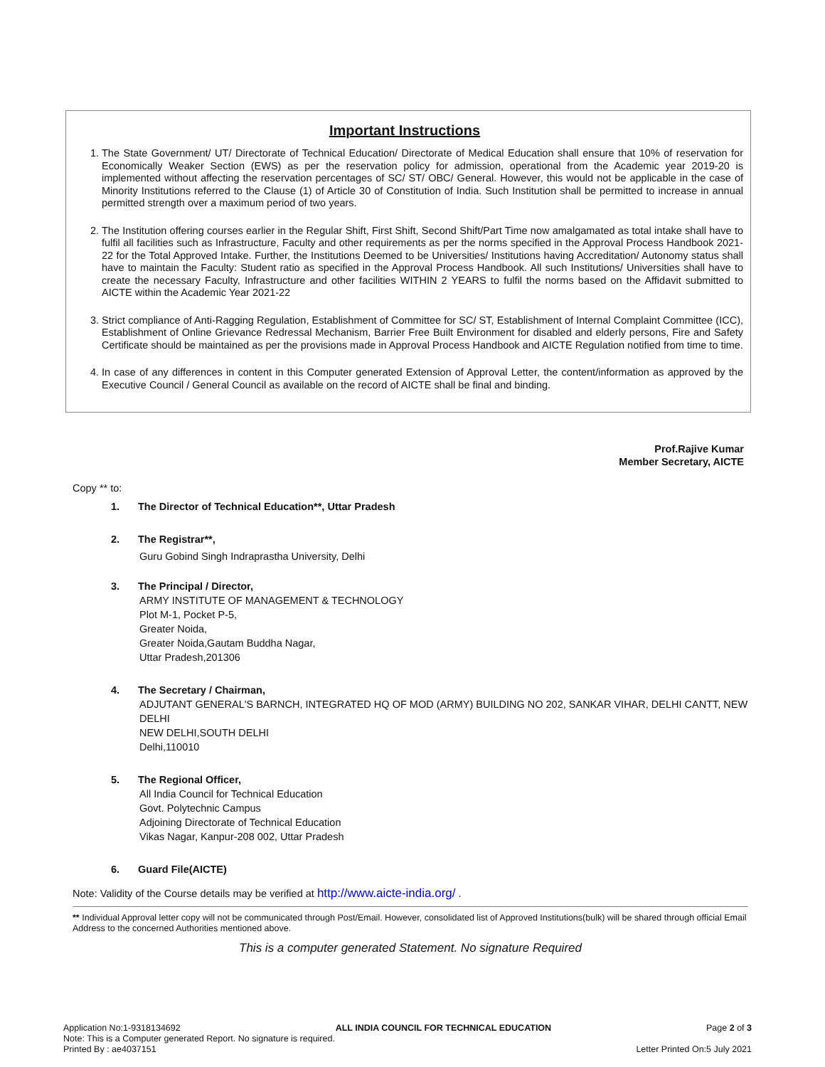Important Instructions
1. The State Government/ UT/ Directorate of Technical Education/ Directorate of Medical Education shall ensure that 10% of reservation for Economically Weaker Section (EWS) as per the reservation policy for admission, operational from the Academic year 2019-20 is implemented without affecting the reservation percentages of SC/ ST/ OBC/ General. However, this would not be applicable in the case of Minority Institutions referred to the Clause (1) of Article 30 of Constitution of India. Such Institution shall be permitted to increase in annual permitted strength over a maximum period of two years.
2. The Institution offering courses earlier in the Regular Shift, First Shift, Second Shift/Part Time now amalgamated as total intake shall have to fulfil all facilities such as Infrastructure, Faculty and other requirements as per the norms specified in the Approval Process Handbook 2021-22 for the Total Approved Intake. Further, the Institutions Deemed to be Universities/ Institutions having Accreditation/ Autonomy status shall have to maintain the Faculty: Student ratio as specified in the Approval Process Handbook. All such Institutions/ Universities shall have to create the necessary Faculty, Infrastructure and other facilities WITHIN 2 YEARS to fulfil the norms based on the Affidavit submitted to AICTE within the Academic Year 2021-22
3. Strict compliance of Anti-Ragging Regulation, Establishment of Committee for SC/ ST, Establishment of Internal Complaint Committee (ICC), Establishment of Online Grievance Redressal Mechanism, Barrier Free Built Environment for disabled and elderly persons, Fire and Safety Certificate should be maintained as per the provisions made in Approval Process Handbook and AICTE Regulation notified from time to time.
4. In case of any differences in content in this Computer generated Extension of Approval Letter, the content/information as approved by the Executive Council / General Council as available on the record of AICTE shall be final and binding.
Prof.Rajive Kumar
Member Secretary, AICTE
Copy ** to:
1. The Director of Technical Education**, Uttar Pradesh
2. The Registrar**,
Guru Gobind Singh Indraprastha University, Delhi
3. The Principal / Director,
ARMY INSTITUTE OF MANAGEMENT & TECHNOLOGY
Plot M-1, Pocket P-5,
Greater Noida,
Greater Noida,Gautam Buddha Nagar,
Uttar Pradesh,201306
4. The Secretary / Chairman,
ADJUTANT GENERAL'S BARNCH, INTEGRATED HQ OF MOD (ARMY) BUILDING NO 202, SANKAR VIHAR, DELHI CANTT, NEW DELHI
NEW DELHI,SOUTH DELHI
Delhi,110010
5. The Regional Officer,
All India Council for Technical Education
Govt. Polytechnic Campus
Adjoining Directorate of Technical Education
Vikas Nagar, Kanpur-208 002, Uttar Pradesh
6. Guard File(AICTE)
Note: Validity of the Course details may be verified at http://www.aicte-india.org/ .
** Individual Approval letter copy will not be communicated through Post/Email. However, consolidated list of Approved Institutions(bulk) will be shared through official Email Address to the concerned Authorities mentioned above.
This is a computer generated Statement. No signature Required
Application No:1-9318134692 ALL INDIA COUNCIL FOR TECHNICAL EDUCATION Page 2 of 3
Note: This is a Computer generated Report. No signature is required.
Printed By : ae4037151 Letter Printed On:5 July 2021